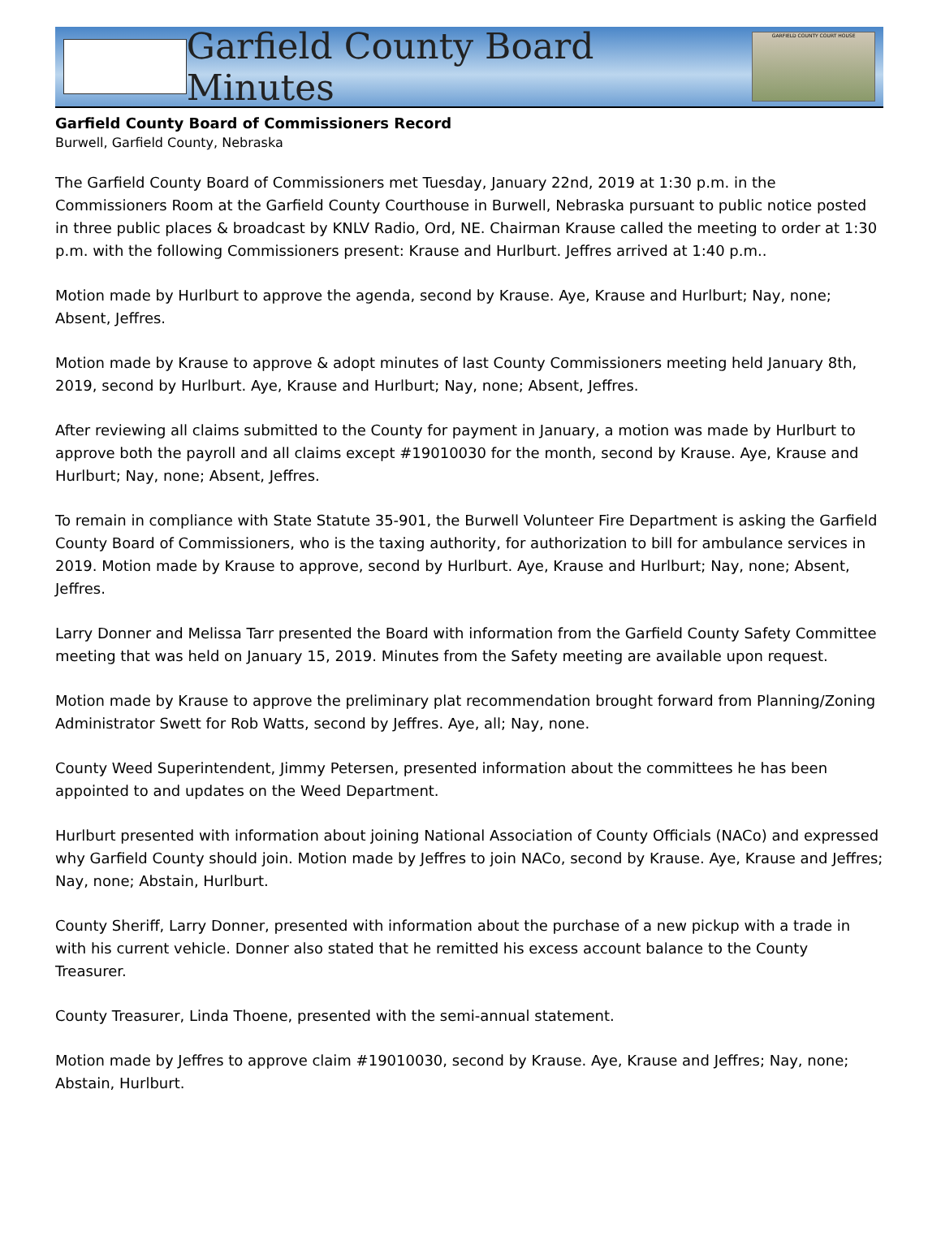Garfield County Board Minutes
GARFIELD COUNTY COURT HOUSE
Garfield County Board of Commissioners Record
Burwell, Garfield County, Nebraska
The Garfield County Board of Commissioners met Tuesday, January 22nd, 2019 at 1:30 p.m. in the Commissioners Room at the Garfield County Courthouse in Burwell, Nebraska pursuant to public notice posted in three public places & broadcast by KNLV Radio, Ord, NE. Chairman Krause called the meeting to order at 1:30 p.m. with the following Commissioners present: Krause and Hurlburt. Jeffres arrived at 1:40 p.m..
Motion made by Hurlburt to approve the agenda, second by Krause. Aye, Krause and Hurlburt; Nay, none; Absent, Jeffres.
Motion made by Krause to approve & adopt minutes of last County Commissioners meeting held January 8th, 2019, second by Hurlburt. Aye, Krause and Hurlburt; Nay, none; Absent, Jeffres.
After reviewing all claims submitted to the County for payment in January, a motion was made by Hurlburt to approve both the payroll and all claims except #19010030 for the month, second by Krause. Aye, Krause and Hurlburt; Nay, none; Absent, Jeffres.
To remain in compliance with State Statute 35-901, the Burwell Volunteer Fire Department is asking the Garfield County Board of Commissioners, who is the taxing authority, for authorization to bill for ambulance services in 2019. Motion made by Krause to approve, second by Hurlburt. Aye, Krause and Hurlburt; Nay, none; Absent, Jeffres.
Larry Donner and Melissa Tarr presented the Board with information from the Garfield County Safety Committee meeting that was held on January 15, 2019. Minutes from the Safety meeting are available upon request.
Motion made by Krause to approve the preliminary plat recommendation brought forward from Planning/Zoning Administrator Swett for Rob Watts, second by Jeffres. Aye, all; Nay, none.
County Weed Superintendent, Jimmy Petersen, presented information about the committees he has been appointed to and updates on the Weed Department.
Hurlburt presented with information about joining National Association of County Officials (NACo) and expressed why Garfield County should join. Motion made by Jeffres to join NACo, second by Krause. Aye, Krause and Jeffres; Nay, none; Abstain, Hurlburt.
County Sheriff, Larry Donner, presented with information about the purchase of a new pickup with a trade in with his current vehicle. Donner also stated that he remitted his excess account balance to the County Treasurer.
County Treasurer, Linda Thoene, presented with the semi-annual statement.
Motion made by Jeffres to approve claim #19010030, second by Krause. Aye, Krause and Jeffres; Nay, none; Abstain, Hurlburt.